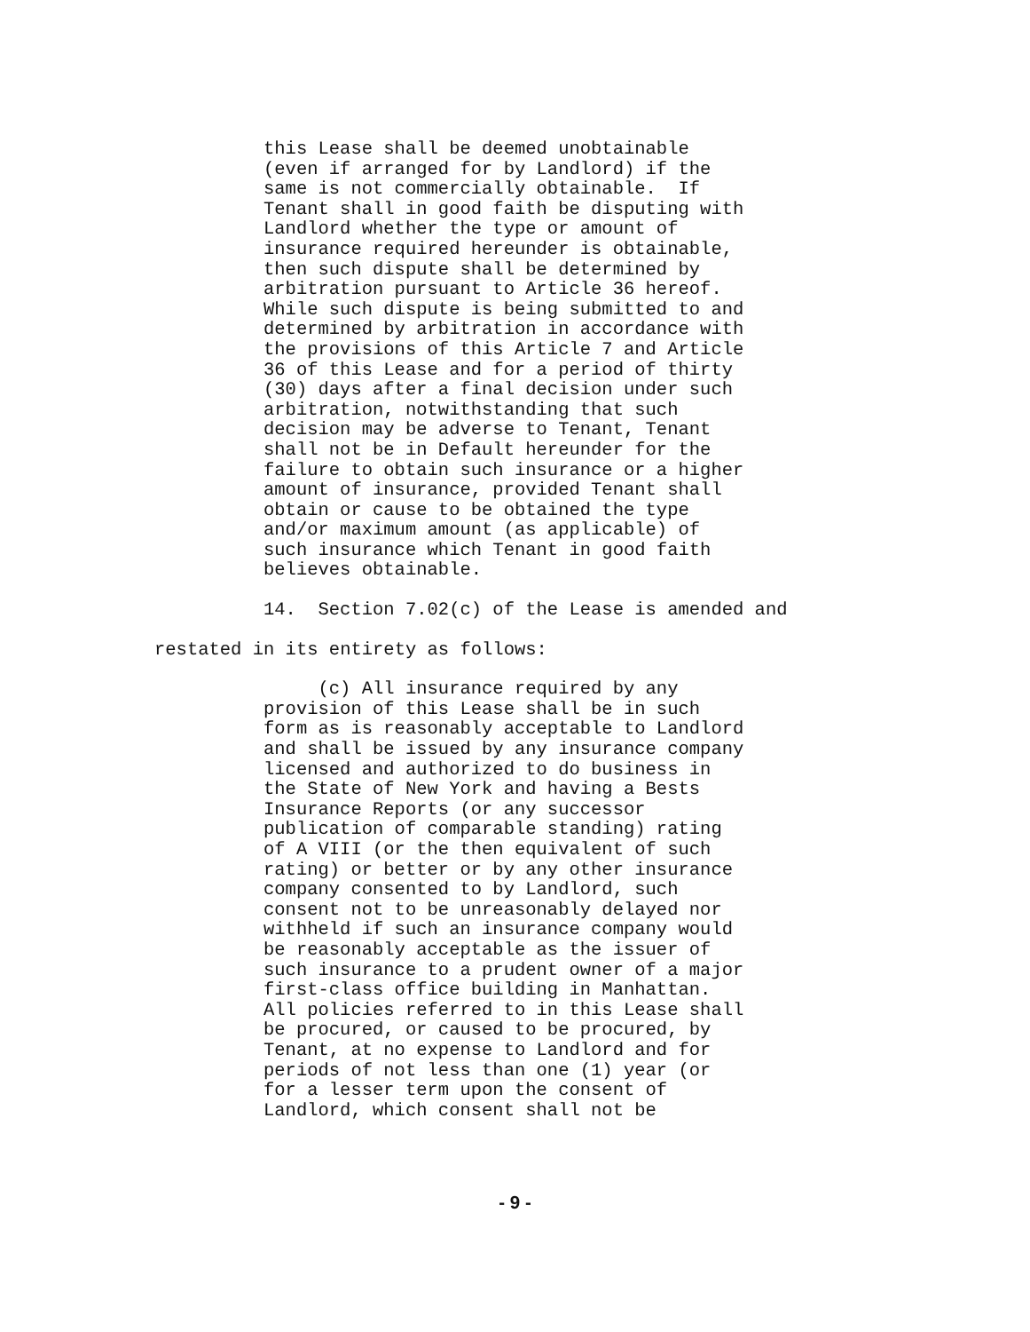this Lease shall be deemed unobtainable (even if arranged for by Landlord) if the same is not commercially obtainable. If Tenant shall in good faith be disputing with Landlord whether the type or amount of insurance required hereunder is obtainable, then such dispute shall be determined by arbitration pursuant to Article 36 hereof. While such dispute is being submitted to and determined by arbitration in accordance with the provisions of this Article 7 and Article 36 of this Lease and for a period of thirty (30) days after a final decision under such arbitration, notwithstanding that such decision may be adverse to Tenant, Tenant shall not be in Default hereunder for the failure to obtain such insurance or a higher amount of insurance, provided Tenant shall obtain or cause to be obtained the type and/or maximum amount (as applicable) of such insurance which Tenant in good faith believes obtainable.
14. Section 7.02(c) of the Lease is amended and
restated in its entirety as follows:
(c) All insurance required by any provision of this Lease shall be in such form as is reasonably acceptable to Landlord and shall be issued by any insurance company licensed and authorized to do business in the State of New York and having a Bests Insurance Reports (or any successor publication of comparable standing) rating of A VIII (or the then equivalent of such rating) or better or by any other insurance company consented to by Landlord, such consent not to be unreasonably delayed nor withheld if such an insurance company would be reasonably acceptable as the issuer of such insurance to a prudent owner of a major first-class office building in Manhattan. All policies referred to in this Lease shall be procured, or caused to be procured, by Tenant, at no expense to Landlord and for periods of not less than one (1) year (or for a lesser term upon the consent of Landlord, which consent shall not be
- 9 -